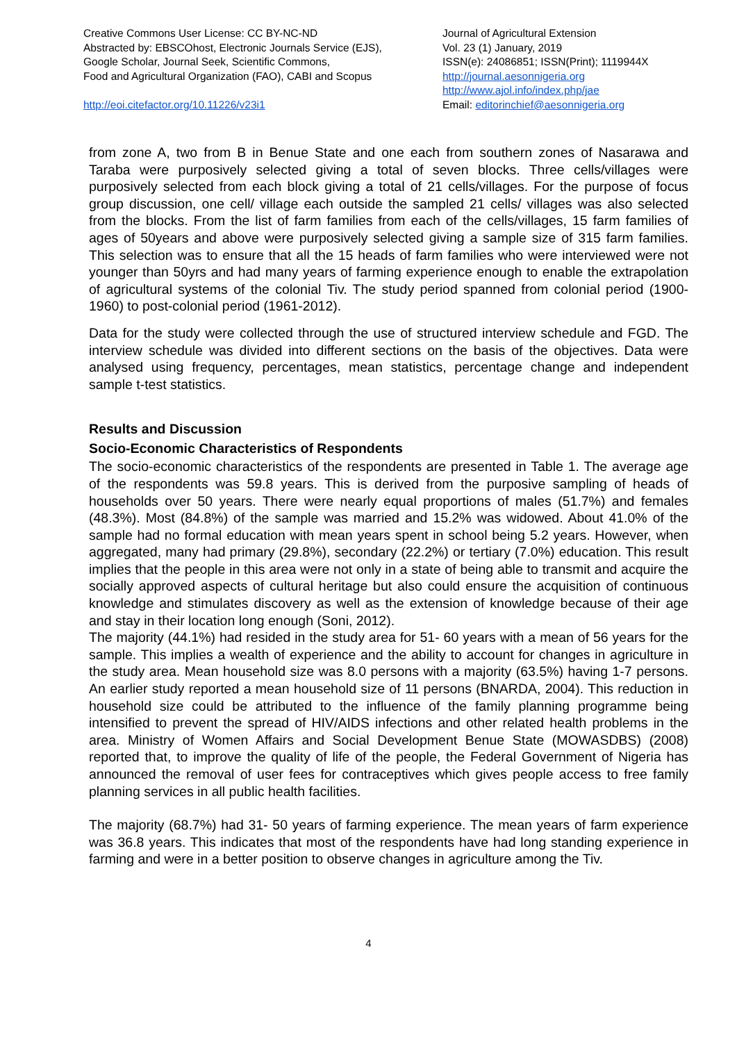Creative Commons User License: CC BY-NC-ND
Abstracted by: EBSCOhost, Electronic Journals Service (EJS),
Google Scholar, Journal Seek, Scientific Commons,
Food and Agricultural Organization (FAO), CABI and Scopus
http://eoi.citefactor.org/10.11226/v23i1
Journal of Agricultural Extension
Vol. 23 (1) January, 2019
ISSN(e): 24086851; ISSN(Print); 1119944X
http://journal.aesonnigeria.org
http://www.ajol.info/index.php/jae
Email: editorinchief@aesonnigeria.org
from zone A, two from B in Benue State and one each from southern zones of Nasarawa and Taraba were purposively selected giving a total of seven blocks. Three cells/villages were purposively selected from each block giving a total of 21 cells/villages. For the purpose of focus group discussion, one cell/ village each outside the sampled 21 cells/ villages was also selected from the blocks. From the list of farm families from each of the cells/villages, 15 farm families of ages of 50years and above were purposively selected giving a sample size of 315 farm families. This selection was to ensure that all the 15 heads of farm families who were interviewed were not younger than 50yrs and had many years of farming experience enough to enable the extrapolation of agricultural systems of the colonial Tiv. The study period spanned from colonial period (1900-1960) to post-colonial period (1961-2012).
Data for the study were collected through the use of structured interview schedule and FGD. The interview schedule was divided into different sections on the basis of the objectives. Data were analysed using frequency, percentages, mean statistics, percentage change and independent sample t-test statistics.
Results and Discussion
Socio-Economic Characteristics of Respondents
The socio-economic characteristics of the respondents are presented in Table 1. The average age of the respondents was 59.8 years. This is derived from the purposive sampling of heads of households over 50 years. There were nearly equal proportions of males (51.7%) and females (48.3%). Most (84.8%) of the sample was married and 15.2% was widowed. About 41.0% of the sample had no formal education with mean years spent in school being 5.2 years. However, when aggregated, many had primary (29.8%), secondary (22.2%) or tertiary (7.0%) education. This result implies that the people in this area were not only in a state of being able to transmit and acquire the socially approved aspects of cultural heritage but also could ensure the acquisition of continuous knowledge and stimulates discovery as well as the extension of knowledge because of their age and stay in their location long enough (Soni, 2012).
The majority (44.1%) had resided in the study area for 51- 60 years with a mean of 56 years for the sample. This implies a wealth of experience and the ability to account for changes in agriculture in the study area. Mean household size was 8.0 persons with a majority (63.5%) having 1-7 persons. An earlier study reported a mean household size of 11 persons (BNARDA, 2004). This reduction in household size could be attributed to the influence of the family planning programme being intensified to prevent the spread of HIV/AIDS infections and other related health problems in the area. Ministry of Women Affairs and Social Development Benue State (MOWASDBS) (2008) reported that, to improve the quality of life of the people, the Federal Government of Nigeria has announced the removal of user fees for contraceptives which gives people access to free family planning services in all public health facilities.
The majority (68.7%) had 31- 50 years of farming experience. The mean years of farm experience was 36.8 years. This indicates that most of the respondents have had long standing experience in farming and were in a better position to observe changes in agriculture among the Tiv.
4